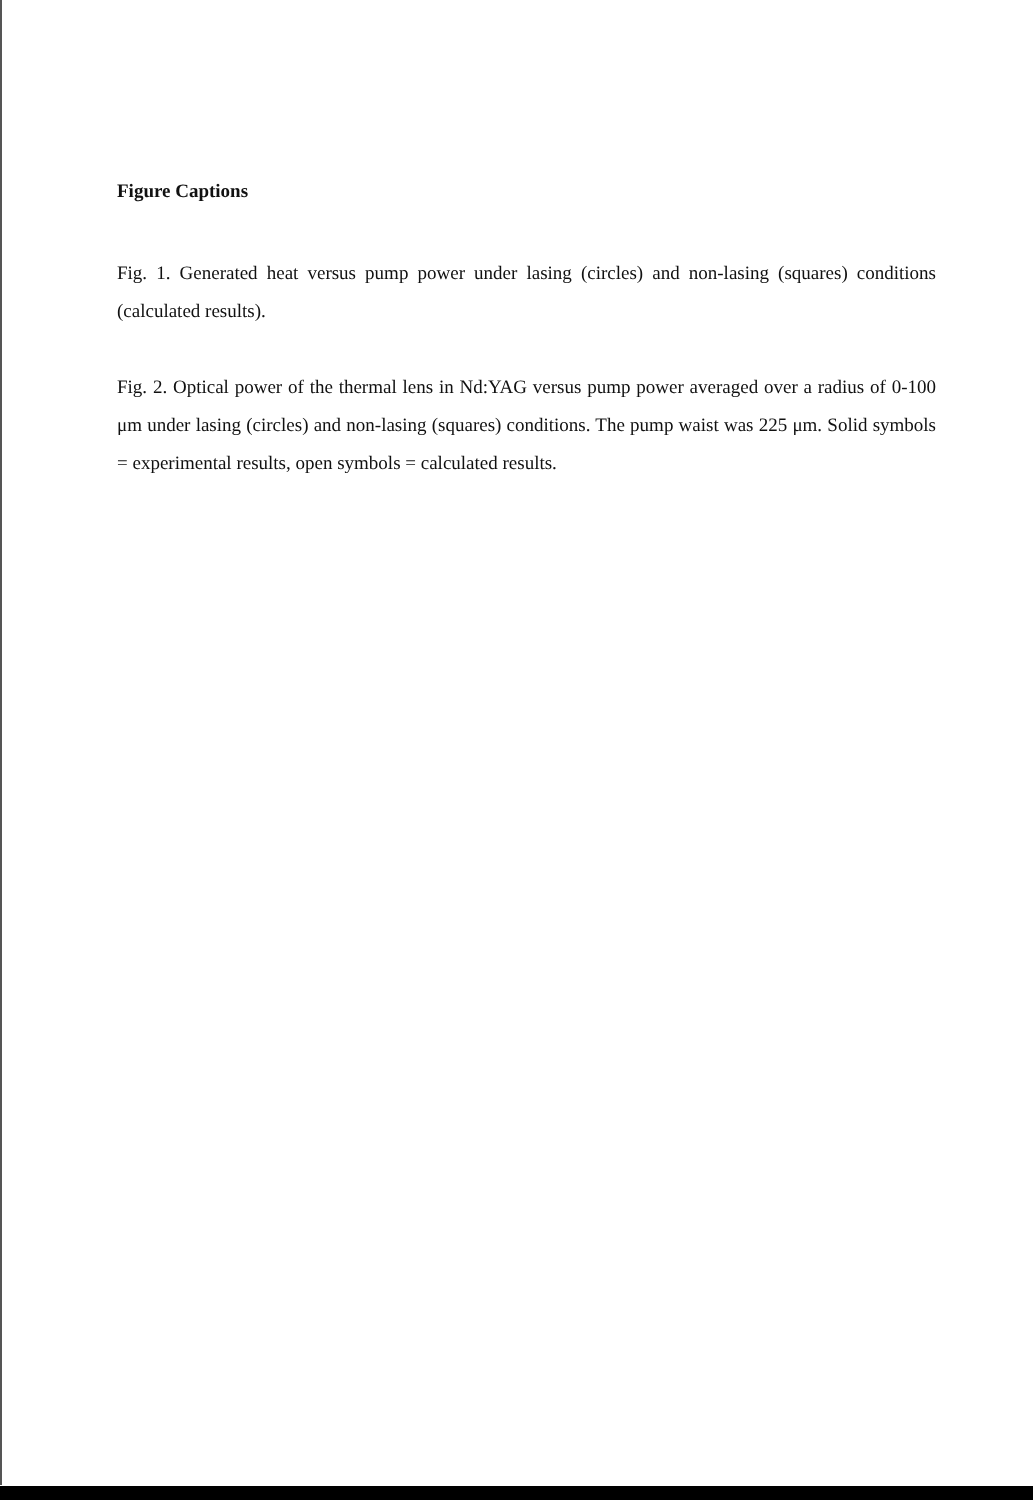Figure Captions
Fig. 1. Generated heat versus pump power under lasing (circles) and non-lasing (squares) conditions (calculated results).
Fig. 2. Optical power of the thermal lens in Nd:YAG versus pump power averaged over a radius of 0-100 μm under lasing (circles) and non-lasing (squares) conditions. The pump waist was 225 μm. Solid symbols = experimental results, open symbols = calculated results.